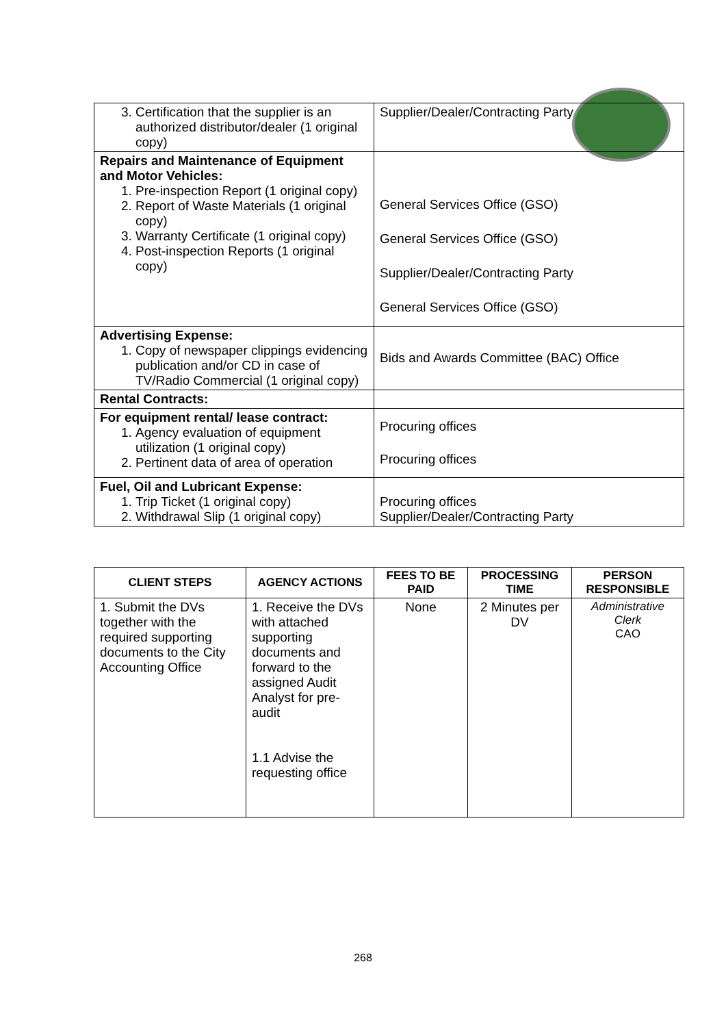| 3. Certification that the supplier is an authorized distributor/dealer (1 original copy) | Supplier/Dealer/Contracting Party |
| Repairs and Maintenance of Equipment and Motor Vehicles: 1. Pre-inspection Report (1 original copy) 2. Report of Waste Materials (1 original copy) 3. Warranty Certificate (1 original copy) 4. Post-inspection Reports (1 original copy) | General Services Office (GSO) General Services Office (GSO) Supplier/Dealer/Contracting Party General Services Office (GSO) |
| Advertising Expense: 1. Copy of newspaper clippings evidencing publication and/or CD in case of TV/Radio Commercial (1 original copy) | Bids and Awards Committee (BAC) Office |
| Rental Contracts: | |
| For equipment rental/ lease contract: 1. Agency evaluation of equipment utilization (1 original copy) 2. Pertinent data of area of operation | Procuring offices Procuring offices |
| Fuel, Oil and Lubricant Expense: 1. Trip Ticket (1 original copy) 2. Withdrawal Slip (1 original copy) | Procuring offices Supplier/Dealer/Contracting Party |
| CLIENT STEPS | AGENCY ACTIONS | FEES TO BE PAID | PROCESSING TIME | PERSON RESPONSIBLE |
| --- | --- | --- | --- | --- |
| 1. Submit the DVs together with the required supporting documents to the City Accounting Office | 1. Receive the DVs with attached supporting documents and forward to the assigned Audit Analyst for pre-audit 1.1 Advise the requesting office | None | 2 Minutes per DV | Administrative Clerk CAO |
268